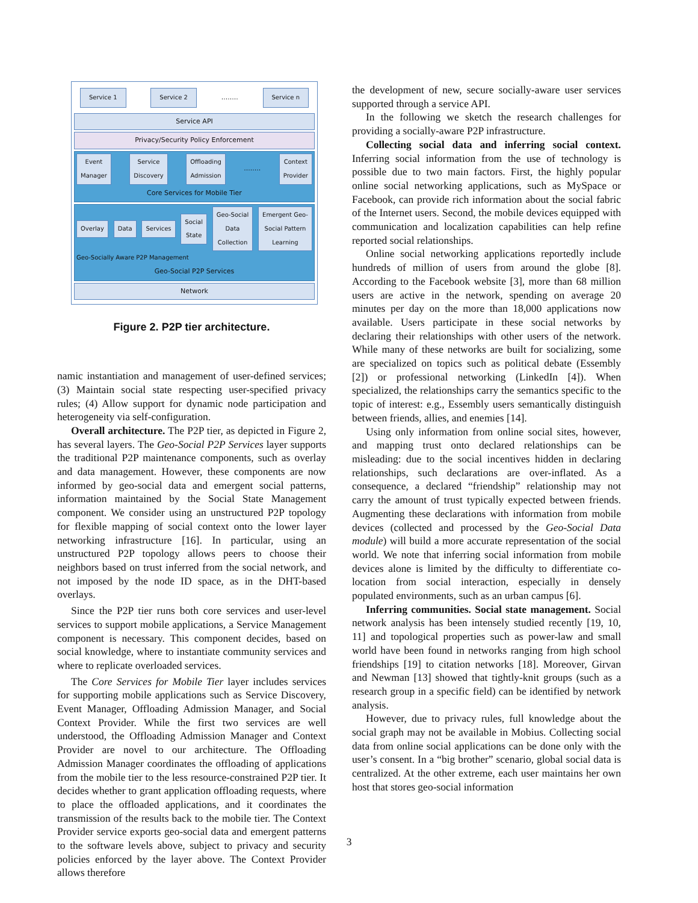Service 1 Service 2........ Service n
Service API
Privacy/Security Policy Enforcement
Event
Manager Service
Discovery Offloading
Admission........ Context
Provider
Core Services for Mobile Tier
Overlay Data Services Social
State Geo-Social
Data
Collection Emergent Geo-
Social Pattern
Learning
Geo-Socially Aware P2P Management
Geo-Social P2P Services
Network
Figure 2. P2P tier architecture.
namic instantiation and management of user-defined services; (3) Maintain social state respecting user-specified privacy rules; (4) Allow support for dynamic node participation and heterogeneity via self-configuration.
Overall architecture. The P2P tier, as depicted in Figure 2, has several layers. The Geo-Social P2P Services layer supports the traditional P2P maintenance components, such as overlay and data management. However, these components are now informed by geo-social data and emergent social patterns, information maintained by the Social State Management component. We consider using an unstructured P2P topology for flexible mapping of social context onto the lower layer networking infrastructure [16]. In particular, using an unstructured P2P topology allows peers to choose their neighbors based on trust inferred from the social network, and not imposed by the node ID space, as in the DHT-based overlays.
Since the P2P tier runs both core services and user-level services to support mobile applications, a Service Management component is necessary. This component decides, based on social knowledge, where to instantiate community services and where to replicate overloaded services.
The Core Services for Mobile Tier layer includes services for supporting mobile applications such as Service Discovery, Event Manager, Offloading Admission Manager, and Social Context Provider. While the first two services are well understood, the Offloading Admission Manager and Context Provider are novel to our architecture. The Offloading Admission Manager coordinates the offloading of applications from the mobile tier to the less resource-constrained P2P tier. It decides whether to grant application offloading requests, where to place the offloaded applications, and it coordinates the transmission of the results back to the mobile tier. The Context Provider service exports geo-social data and emergent patterns to the software levels above, subject to privacy and security policies enforced by the layer above. The Context Provider allows therefore
the development of new, secure socially-aware user services supported through a service API.
In the following we sketch the research challenges for providing a socially-aware P2P infrastructure.
Collecting social data and inferring social context. Inferring social information from the use of technology is possible due to two main factors. First, the highly popular online social networking applications, such as MySpace or Facebook, can provide rich information about the social fabric of the Internet users. Second, the mobile devices equipped with communication and localization capabilities can help refine reported social relationships.
Online social networking applications reportedly include hundreds of million of users from around the globe [8]. According to the Facebook website [3], more than 68 million users are active in the network, spending on average 20 minutes per day on the more than 18,000 applications now available. Users participate in these social networks by declaring their relationships with other users of the network. While many of these networks are built for socializing, some are specialized on topics such as political debate (Essembly [2]) or professional networking (LinkedIn [4]). When specialized, the relationships carry the semantics specific to the topic of interest: e.g., Essembly users semantically distinguish between friends, allies, and enemies [14].
Using only information from online social sites, however, and mapping trust onto declared relationships can be misleading: due to the social incentives hidden in declaring relationships, such declarations are over-inflated. As a consequence, a declared “friendship” relationship may not carry the amount of trust typically expected between friends. Augmenting these declarations with information from mobile devices (collected and processed by the Geo-Social Data module) will build a more accurate representation of the social world. We note that inferring social information from mobile devices alone is limited by the difficulty to differentiate co-location from social interaction, especially in densely populated environments, such as an urban campus [6].
Inferring communities. Social state management. Social network analysis has been intensely studied recently [19, 10, 11] and topological properties such as power-law and small world have been found in networks ranging from high school friendships [19] to citation networks [18]. Moreover, Girvan and Newman [13] showed that tightly-knit groups (such as a research group in a specific field) can be identified by network analysis.
However, due to privacy rules, full knowledge about the social graph may not be available in Mobius. Collecting social data from online social applications can be done only with the user’s consent. In a “big brother” scenario, global social data is centralized. At the other extreme, each user maintains her own host that stores geo-social information
3